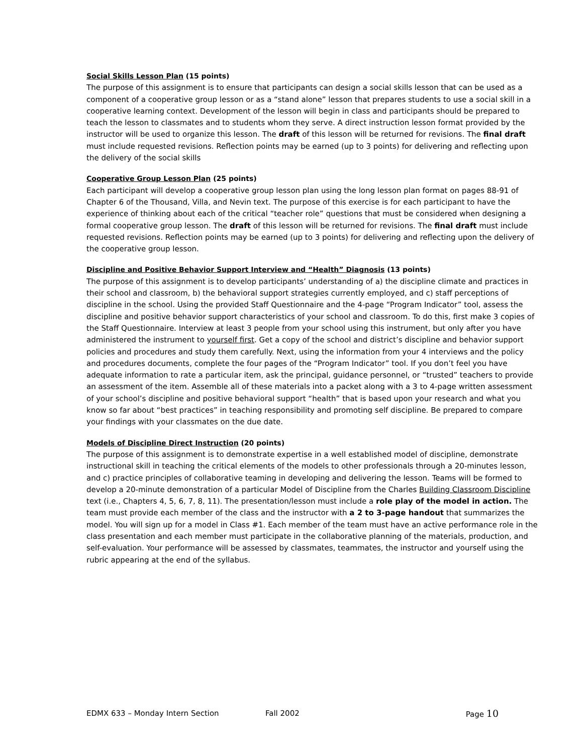Social Skills Lesson Plan (15 points)
The purpose of this assignment is to ensure that participants can design a social skills lesson that can be used as a component of a cooperative group lesson or as a “stand alone” lesson that prepares students to use a social skill in a cooperative learning context. Development of the lesson will begin in class and participants should be prepared to teach the lesson to classmates and to students whom they serve. A direct instruction lesson format provided by the instructor will be used to organize this lesson. The draft of this lesson will be returned for revisions. The final draft must include requested revisions. Reflection points may be earned (up to 3 points) for delivering and reflecting upon the delivery of the social skills
Cooperative Group Lesson Plan (25 points)
Each participant will develop a cooperative group lesson plan using the long lesson plan format on pages 88-91 of Chapter 6 of the Thousand, Villa, and Nevin text. The purpose of this exercise is for each participant to have the experience of thinking about each of the critical “teacher role” questions that must be considered when designing a formal cooperative group lesson. The draft of this lesson will be returned for revisions. The final draft must include requested revisions. Reflection points may be earned (up to 3 points) for delivering and reflecting upon the delivery of the cooperative group lesson.
Discipline and Positive Behavior Support Interview and “Health” Diagnosis (13 points)
The purpose of this assignment is to develop participants’ understanding of a) the discipline climate and practices in their school and classroom, b) the behavioral support strategies currently employed, and c) staff perceptions of discipline in the school. Using the provided Staff Questionnaire and the 4-page “Program Indicator” tool, assess the discipline and positive behavior support characteristics of your school and classroom. To do this, first make 3 copies of the Staff Questionnaire. Interview at least 3 people from your school using this instrument, but only after you have administered the instrument to yourself first. Get a copy of the school and district’s discipline and behavior support policies and procedures and study them carefully. Next, using the information from your 4 interviews and the policy and procedures documents, complete the four pages of the “Program Indicator” tool. If you don’t feel you have adequate information to rate a particular item, ask the principal, guidance personnel, or “trusted” teachers to provide an assessment of the item. Assemble all of these materials into a packet along with a 3 to 4-page written assessment of your school’s discipline and positive behavioral support “health” that is based upon your research and what you know so far about “best practices” in teaching responsibility and promoting self discipline. Be prepared to compare your findings with your classmates on the due date.
Models of Discipline Direct Instruction (20 points)
The purpose of this assignment is to demonstrate expertise in a well established model of discipline, demonstrate instructional skill in teaching the critical elements of the models to other professionals through a 20-minutes lesson, and c) practice principles of collaborative teaming in developing and delivering the lesson. Teams will be formed to develop a 20-minute demonstration of a particular Model of Discipline from the Charles Building Classroom Discipline text (i.e., Chapters 4, 5, 6, 7, 8, 11). The presentation/lesson must include a role play of the model in action. The team must provide each member of the class and the instructor with a 2 to 3-page handout that summarizes the model. You will sign up for a model in Class #1. Each member of the team must have an active performance role in the class presentation and each member must participate in the collaborative planning of the materials, production, and self-evaluation. Your performance will be assessed by classmates, teammates, the instructor and yourself using the rubric appearing at the end of the syllabus.
EDMX 633 – Monday Intern Section Fall 2002 Page 10